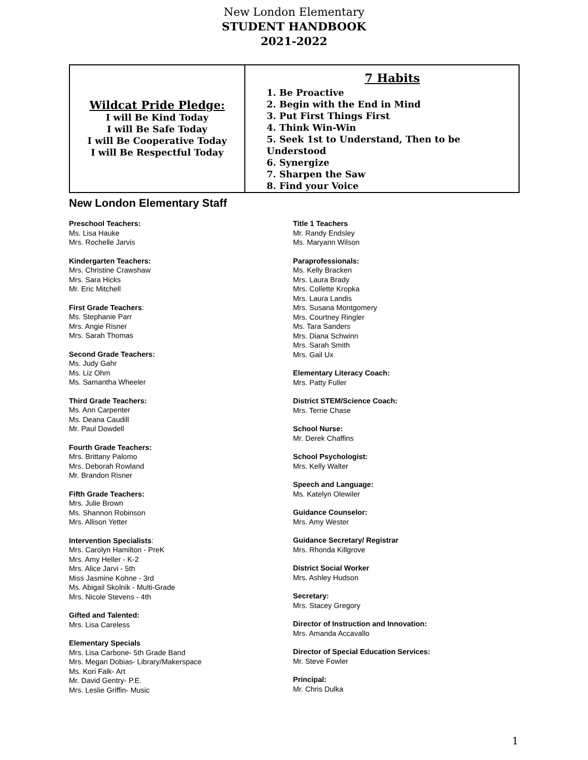New London Elementary
STUDENT HANDBOOK
2021-2022
| Wildcat Pride Pledge: I will Be Kind Today I will Be Safe Today I will Be Cooperative Today I will Be Respectful Today | 7 Habits 1. Be Proactive 2. Begin with the End in Mind 3. Put First Things First 4. Think Win-Win 5. Seek 1st to Understand, Then to be Understood 6. Synergize 7. Sharpen the Saw 8. Find your Voice |
New London Elementary Staff
Preschool Teachers:
Ms. Lisa Hauke
Mrs. Rochelle Jarvis
Kindergarten Teachers:
Mrs. Christine Crawshaw
Mrs. Sara Hicks
Mr. Eric Mitchell
First Grade Teachers:
Ms. Stephanie Parr
Mrs. Angie Risner
Mrs. Sarah Thomas
Second Grade Teachers:
Ms. Judy Gahr
Ms. Liz Ohm
Ms. Samantha Wheeler
Third Grade Teachers:
Ms. Ann Carpenter
Ms. Deana Caudill
Mr. Paul Dowdell
Fourth Grade Teachers:
Mrs. Brittany Palomo
Mrs. Deborah Rowland
Mr. Brandon Risner
Fifth Grade Teachers:
Mrs. Julie Brown
Ms. Shannon Robinson
Mrs. Allison Yetter
Intervention Specialists:
Mrs. Carolyn Hamilton - PreK
Mrs. Amy Heller - K-2
Mrs. Alice Jarvi - 5th
Miss Jasmine Kohne - 3rd
Ms. Abigail Skolnik - Multi-Grade
Mrs. Nicole Stevens - 4th
Gifted and Talented:
Mrs. Lisa Careless
Elementary Specials
Mrs. Lisa Carbone- 5th Grade Band
Mrs. Megan Dobias- Library/Makerspace
Ms. Kori Falk- Art
Mr. David Gentry- P.E.
Mrs. Leslie Griffin- Music
Title 1 Teachers
Mr. Randy Endsley
Ms. Maryann Wilson
Paraprofessionals:
Ms. Kelly Bracken
Mrs. Laura Brady
Mrs. Collette Kropka
Mrs. Laura Landis
Mrs. Susana Montgomery
Mrs. Courtney Ringler
Ms. Tara Sanders
Mrs. Diana Schwinn
Mrs. Sarah Smith
Mrs. Gail Ux
Elementary Literacy Coach:
Mrs. Patty Fuller
District STEM/Science Coach:
Mrs. Terrie Chase
School Nurse:
Mr. Derek Chaffins
School Psychologist:
Mrs. Kelly Walter
Speech and Language:
Ms. Katelyn Olewiler
Guidance Counselor:
Mrs. Amy Wester
Guidance Secretary/ Registrar
Mrs. Rhonda Killgrove
District Social Worker
Mrs. Ashley Hudson
Secretary:
Mrs. Stacey Gregory
Director of Instruction and Innovation:
Mrs. Amanda Accavallo
Director of Special Education Services:
Mr. Steve Fowler
Principal:
Mr. Chris Dulka
1